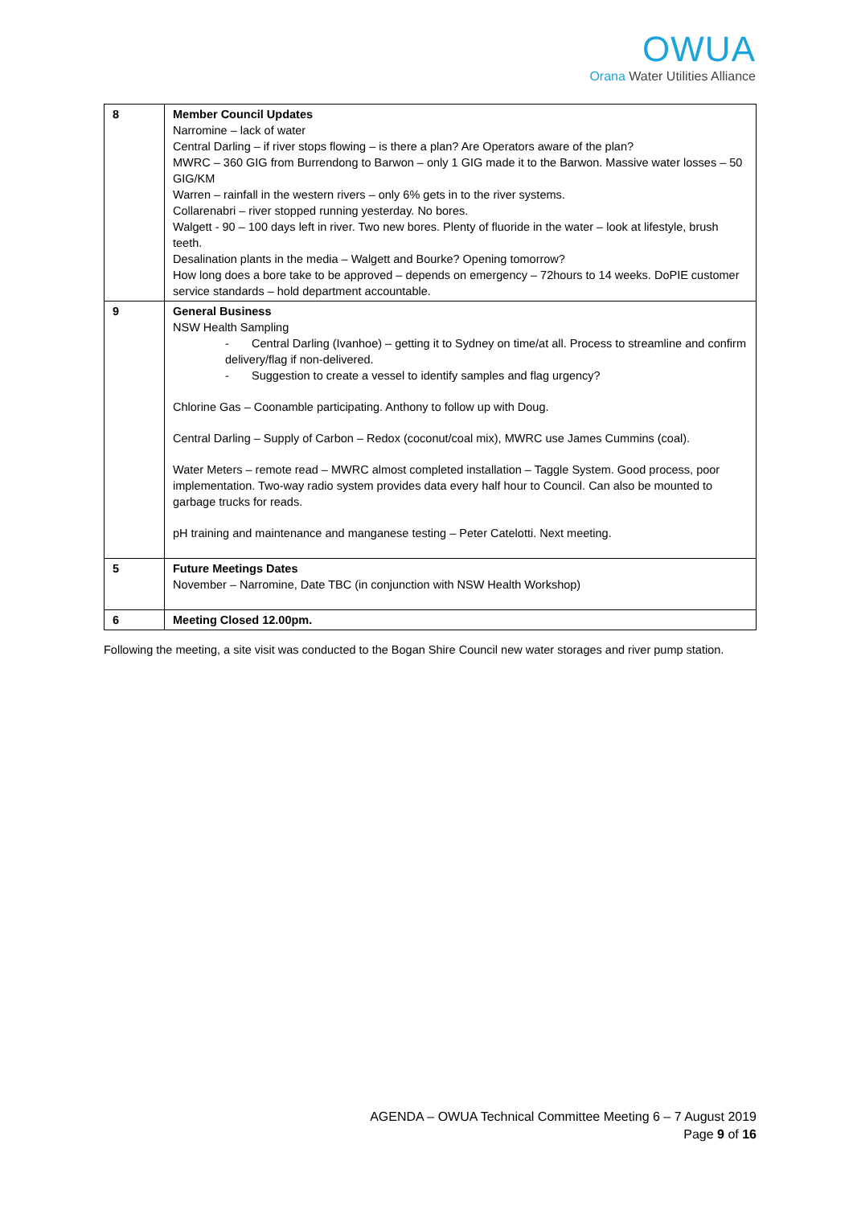OWUA
Orana Water Utilities Alliance
| 8 | Member Council Updates Narromine – lack of water Central Darling – if river stops flowing – is there a plan? Are Operators aware of the plan? MWRC – 360 GIG from Burrendong to Barwon – only 1 GIG made it to the Barwon. Massive water losses – 50 GIG/KM Warren – rainfall in the western rivers – only 6% gets in to the river systems. Collarenabri – river stopped running yesterday. No bores. Walgett - 90 – 100 days left in river. Two new bores. Plenty of fluoride in the water – look at lifestyle, brush teeth. Desalination plants in the media – Walgett and Bourke? Opening tomorrow? How long does a bore take to be approved – depends on emergency – 72hours to 14 weeks. DoPIE customer service standards – hold department accountable. |
| 9 | General Business NSW Health Sampling - Central Darling (Ivanhoe) – getting it to Sydney on time/at all. Process to streamline and confirm delivery/flag if non-delivered. - Suggestion to create a vessel to identify samples and flag urgency? Chlorine Gas – Coonamble participating. Anthony to follow up with Doug. Central Darling – Supply of Carbon – Redox (coconut/coal mix), MWRC use James Cummins (coal). Water Meters – remote read – MWRC almost completed installation – Taggle System. Good process, poor implementation. Two-way radio system provides data every half hour to Council. Can also be mounted to garbage trucks for reads. pH training and maintenance and manganese testing – Peter Catelotti. Next meeting. |
| 5 | Future Meetings Dates November – Narromine, Date TBC (in conjunction with NSW Health Workshop) |
| 6 | Meeting Closed 12.00pm. |
Following the meeting, a site visit was conducted to the Bogan Shire Council new water storages and river pump station.
AGENDA – OWUA Technical Committee Meeting 6 – 7 August 2019
Page 9 of 16